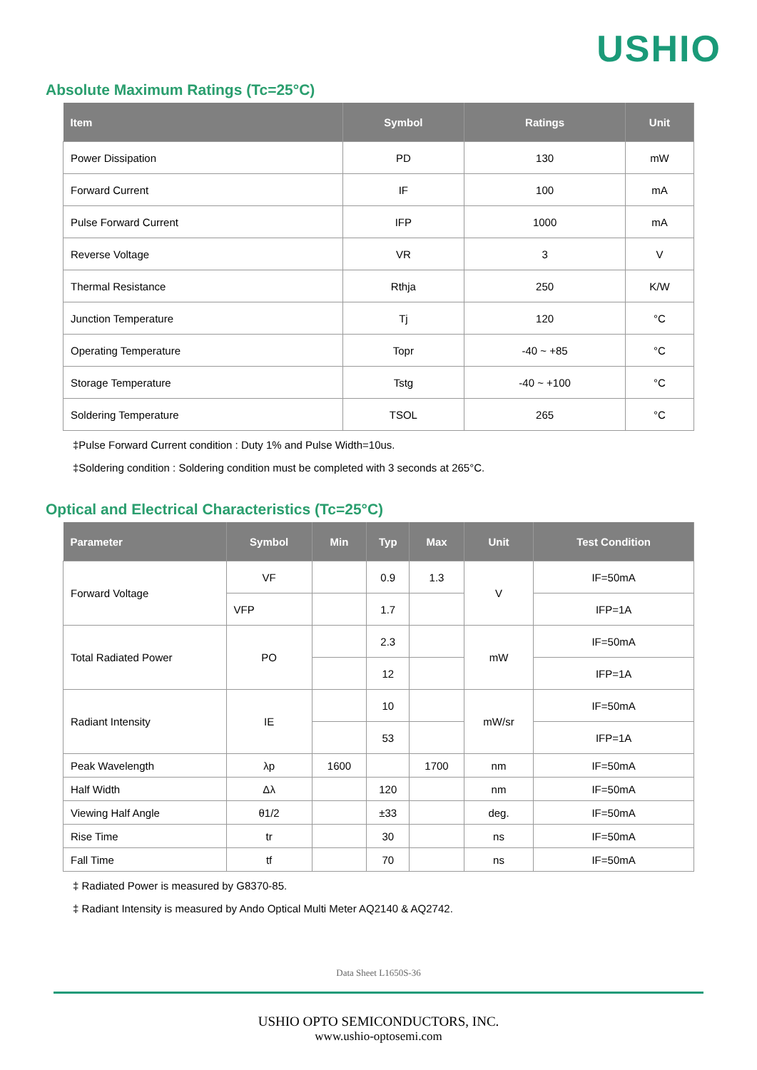USHIO
Absolute Maximum Ratings (Tc=25°C)
| Item | Symbol | Ratings | Unit |
| --- | --- | --- | --- |
| Power Dissipation | PD | 130 | mW |
| Forward Current | IF | 100 | mA |
| Pulse Forward Current | IFP | 1000 | mA |
| Reverse Voltage | VR | 3 | V |
| Thermal Resistance | Rthja | 250 | K/W |
| Junction Temperature | Tj | 120 | °C |
| Operating Temperature | Topr | -40 ~ +85 | °C |
| Storage Temperature | Tstg | -40 ~ +100 | °C |
| Soldering Temperature | TSOL | 265 | °C |
‡Pulse Forward Current condition : Duty 1% and Pulse Width=10us.
‡Soldering condition : Soldering condition must be completed with 3 seconds at 265°C.
Optical and Electrical Characteristics (Tc=25°C)
| Parameter | Symbol | Min | Typ | Max | Unit | Test Condition |
| --- | --- | --- | --- | --- | --- | --- |
| Forward Voltage | VF | | 0.9 | 1.3 | V | IF=50mA |
| | VFP | | 1.7 | | | IFP=1A |
| Total Radiated Power | PO | | 2.3 | | mW | IF=50mA |
| | | | 12 | | | IFP=1A |
| Radiant Intensity | IE | | 10 | | mW/sr | IF=50mA |
| | | | 53 | | | IFP=1A |
| Peak Wavelength | λp | 1600 | | 1700 | nm | IF=50mA |
| Half Width | Δλ | | 120 | | nm | IF=50mA |
| Viewing Half Angle | θ1/2 | | ±33 | | deg. | IF=50mA |
| Rise Time | tr | | 30 | | ns | IF=50mA |
| Fall Time | tf | | 70 | | ns | IF=50mA |
‡ Radiated Power is measured by G8370-85.
‡ Radiant Intensity is measured by Ando Optical Multi Meter AQ2140 & AQ2742.
Data Sheet L1650S-36
USHIO OPTO SEMICONDUCTORS, INC.
www.ushio-optosemi.com